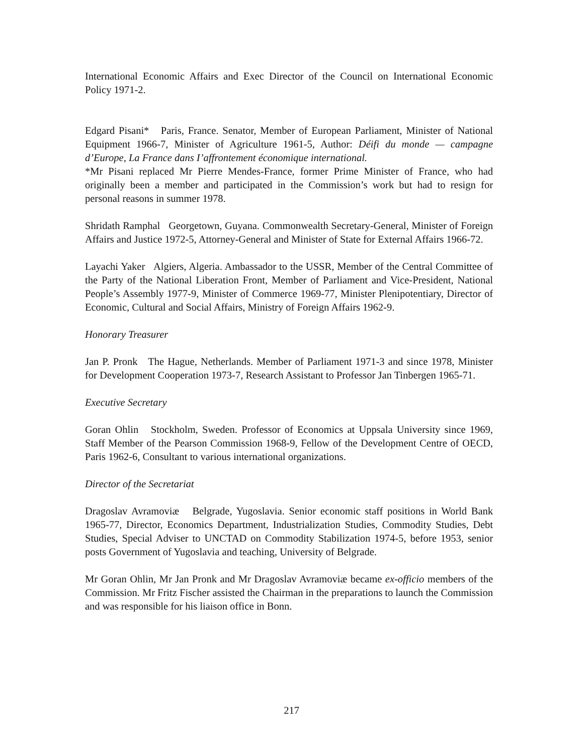International Economic Affairs and Exec Director of the Council on International Economic Policy 1971-2.
Edgard Pisani* Paris, France. Senator, Member of European Parliament, Minister of National Equipment 1966-7, Minister of Agriculture 1961-5, Author: Déifi du monde — campagne d’Europe, La France dans I’affrontement économique international.
*Mr Pisani replaced Mr Pierre Mendes-France, former Prime Minister of France, who had originally been a member and participated in the Commission’s work but had to resign for personal reasons in summer 1978.
Shridath Ramphal Georgetown, Guyana. Commonwealth Secretary-General, Minister of Foreign Affairs and Justice 1972-5, Attorney-General and Minister of State for External Affairs 1966-72.
Layachi Yaker Algiers, Algeria. Ambassador to the USSR, Member of the Central Committee of the Party of the National Liberation Front, Member of Parliament and Vice-President, National People’s Assembly 1977-9, Minister of Commerce 1969-77, Minister Plenipotentiary, Director of Economic, Cultural and Social Affairs, Ministry of Foreign Affairs 1962-9.
Honorary Treasurer
Jan P. Pronk The Hague, Netherlands. Member of Parliament 1971-3 and since 1978, Minister for Development Cooperation 1973-7, Research Assistant to Professor Jan Tinbergen 1965-71.
Executive Secretary
Goran Ohlin Stockholm, Sweden. Professor of Economics at Uppsala University since 1969, Staff Member of the Pearson Commission 1968-9, Fellow of the Development Centre of OECD, Paris 1962-6, Consultant to various international organizations.
Director of the Secretariat
Dragoslav Avramoviæ Belgrade, Yugoslavia. Senior economic staff positions in World Bank 1965-77, Director, Economics Department, Industrialization Studies, Commodity Studies, Debt Studies, Special Adviser to UNCTAD on Commodity Stabilization 1974-5, before 1953, senior posts Government of Yugoslavia and teaching, University of Belgrade.
Mr Goran Ohlin, Mr Jan Pronk and Mr Dragoslav Avramoviæ became ex-officio members of the Commission. Mr Fritz Fischer assisted the Chairman in the preparations to launch the Commission and was responsible for his liaison office in Bonn.
217